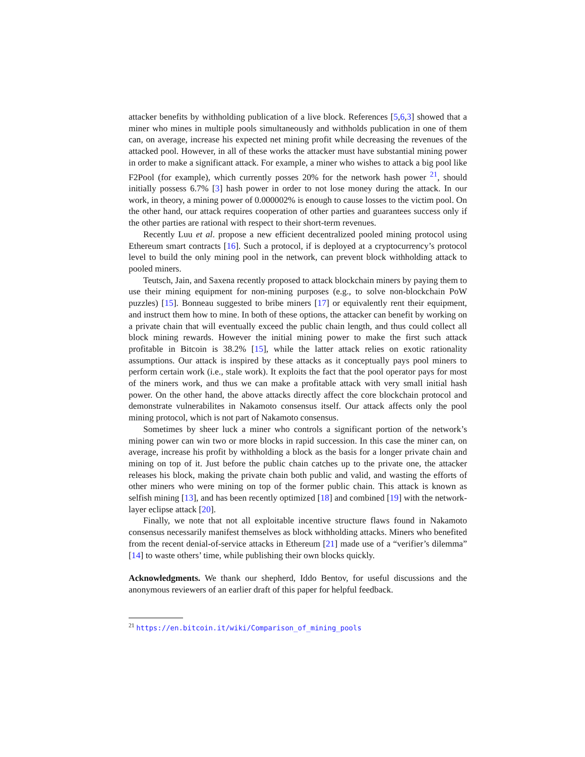attacker benefits by withholding publication of a live block. References [5,6,3] showed that a miner who mines in multiple pools simultaneously and withholds publication in one of them can, on average, increase his expected net mining profit while decreasing the revenues of the attacked pool. However, in all of these works the attacker must have substantial mining power in order to make a significant attack. For example, a miner who wishes to attack a big pool like F2Pool (for example), which currently posses 20% for the network hash power <sup>21</sup>, should initially possess 6.7% [3] hash power in order to not lose money during the attack. In our work, in theory, a mining power of 0.000002% is enough to cause losses to the victim pool. On the other hand, our attack requires cooperation of other parties and guarantees success only if the other parties are rational with respect to their short-term revenues.
Recently Luu et al. propose a new efficient decentralized pooled mining protocol using Ethereum smart contracts [16]. Such a protocol, if is deployed at a cryptocurrency’s protocol level to build the only mining pool in the network, can prevent block withholding attack to pooled miners.
Teutsch, Jain, and Saxena recently proposed to attack blockchain miners by paying them to use their mining equipment for non-mining purposes (e.g., to solve non-blockchain PoW puzzles) [15]. Bonneau suggested to bribe miners [17] or equivalently rent their equipment, and instruct them how to mine. In both of these options, the attacker can benefit by working on a private chain that will eventually exceed the public chain length, and thus could collect all block mining rewards. However the initial mining power to make the first such attack profitable in Bitcoin is 38.2% [15], while the latter attack relies on exotic rationality assumptions. Our attack is inspired by these attacks as it conceptually pays pool miners to perform certain work (i.e., stale work). It exploits the fact that the pool operator pays for most of the miners work, and thus we can make a profitable attack with very small initial hash power. On the other hand, the above attacks directly affect the core blockchain protocol and demonstrate vulnerabilites in Nakamoto consensus itself. Our attack affects only the pool mining protocol, which is not part of Nakamoto consensus.
Sometimes by sheer luck a miner who controls a significant portion of the network’s mining power can win two or more blocks in rapid succession. In this case the miner can, on average, increase his profit by withholding a block as the basis for a longer private chain and mining on top of it. Just before the public chain catches up to the private one, the attacker releases his block, making the private chain both public and valid, and wasting the efforts of other miners who were mining on top of the former public chain. This attack is known as selfish mining [13], and has been recently optimized [18] and combined [19] with the network-layer eclipse attack [20].
Finally, we note that not all exploitable incentive structure flaws found in Nakamoto consensus necessarily manifest themselves as block withholding attacks. Miners who benefited from the recent denial-of-service attacks in Ethereum [21] made use of a “verifier’s dilemma” [14] to waste others’ time, while publishing their own blocks quickly.
Acknowledgments. We thank our shepherd, Iddo Bentov, for useful discussions and the anonymous reviewers of an earlier draft of this paper for helpful feedback.
<sup>21</sup> https://en.bitcoin.it/wiki/Comparison_of_mining_pools